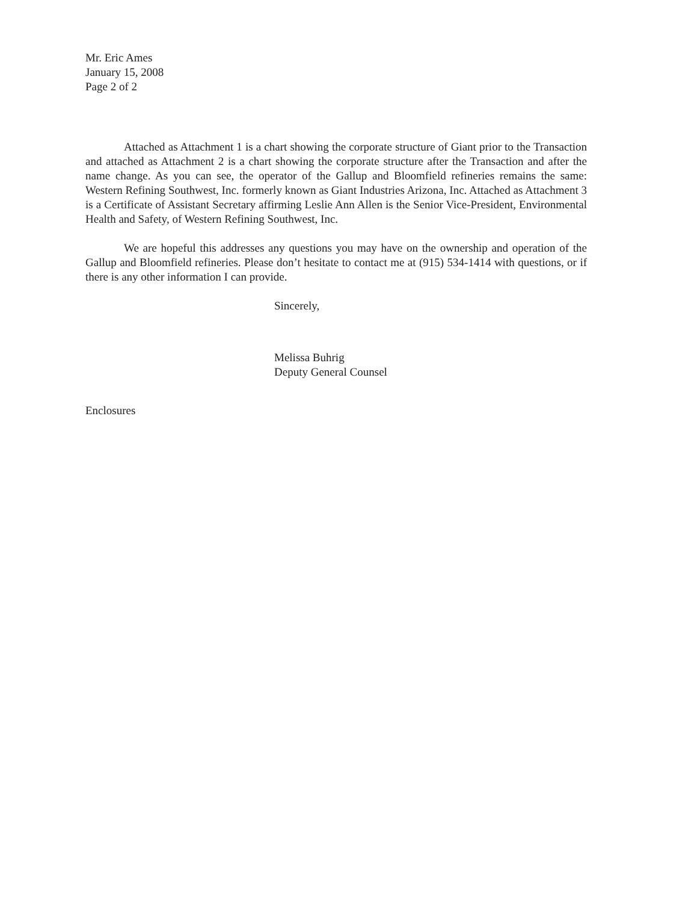Mr. Eric Ames
January 15, 2008
Page 2 of 2
Attached as Attachment 1 is a chart showing the corporate structure of Giant prior to the Transaction and attached as Attachment 2 is a chart showing the corporate structure after the Transaction and after the name change. As you can see, the operator of the Gallup and Bloomfield refineries remains the same: Western Refining Southwest, Inc. formerly known as Giant Industries Arizona, Inc. Attached as Attachment 3 is a Certificate of Assistant Secretary affirming Leslie Ann Allen is the Senior Vice-President, Environmental Health and Safety, of Western Refining Southwest, Inc.
We are hopeful this addresses any questions you may have on the ownership and operation of the Gallup and Bloomfield refineries. Please don’t hesitate to contact me at (915) 534-1414 with questions, or if there is any other information I can provide.
Sincerely,
Melissa Buhrig
Deputy General Counsel
Enclosures